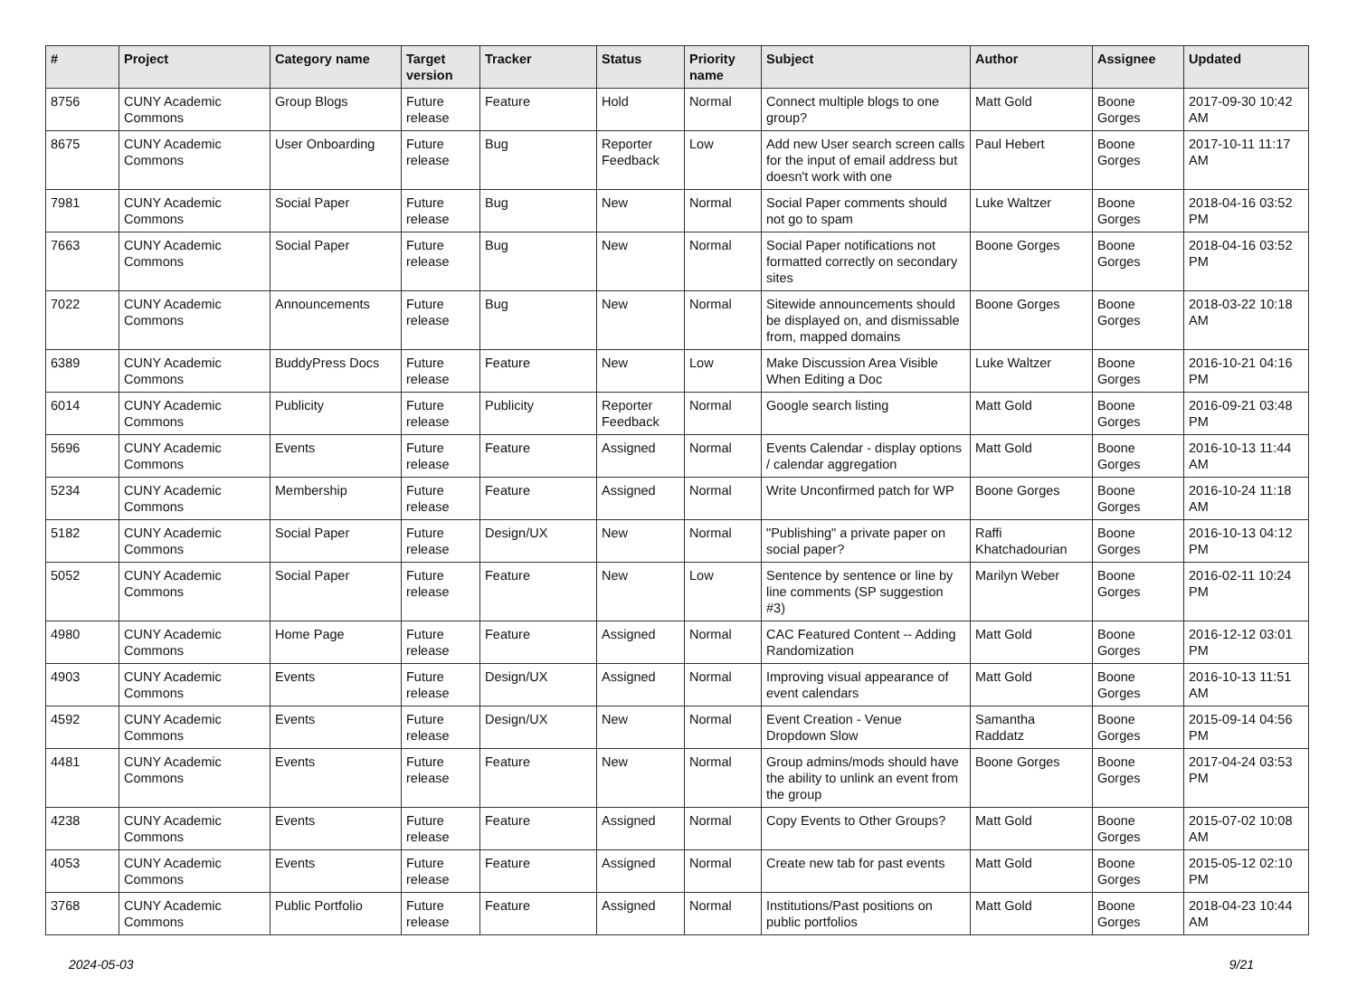| # | Project | Category name | Target version | Tracker | Status | Priority name | Subject | Author | Assignee | Updated |
| --- | --- | --- | --- | --- | --- | --- | --- | --- | --- | --- |
| 8756 | CUNY Academic Commons | Group Blogs | Future release | Feature | Hold | Normal | Connect multiple blogs to one group? | Matt Gold | Boone Gorges | 2017-09-30 10:42 AM |
| 8675 | CUNY Academic Commons | User Onboarding | Future release | Bug | Reporter Feedback | Low | Add new User search screen calls for the input of email address but doesn't work with one | Paul Hebert | Boone Gorges | 2017-10-11 11:17 AM |
| 7981 | CUNY Academic Commons | Social Paper | Future release | Bug | New | Normal | Social Paper comments should not go to spam | Luke Waltzer | Boone Gorges | 2018-04-16 03:52 PM |
| 7663 | CUNY Academic Commons | Social Paper | Future release | Bug | New | Normal | Social Paper notifications not formatted correctly on secondary sites | Boone Gorges | Boone Gorges | 2018-04-16 03:52 PM |
| 7022 | CUNY Academic Commons | Announcements | Future release | Bug | New | Normal | Sitewide announcements should be displayed on, and dismissable from, mapped domains | Boone Gorges | Boone Gorges | 2018-03-22 10:18 AM |
| 6389 | CUNY Academic Commons | BuddyPress Docs | Future release | Feature | New | Low | Make Discussion Area Visible When Editing a Doc | Luke Waltzer | Boone Gorges | 2016-10-21 04:16 PM |
| 6014 | CUNY Academic Commons | Publicity | Future release | Publicity | Reporter Feedback | Normal | Google search listing | Matt Gold | Boone Gorges | 2016-09-21 03:48 PM |
| 5696 | CUNY Academic Commons | Events | Future release | Feature | Assigned | Normal | Events Calendar - display options / calendar aggregation | Matt Gold | Boone Gorges | 2016-10-13 11:44 AM |
| 5234 | CUNY Academic Commons | Membership | Future release | Feature | Assigned | Normal | Write Unconfirmed patch for WP | Boone Gorges | Boone Gorges | 2016-10-24 11:18 AM |
| 5182 | CUNY Academic Commons | Social Paper | Future release | Design/UX | New | Normal | "Publishing" a private paper on social paper? | Raffi Khatchadourian | Boone Gorges | 2016-10-13 04:12 PM |
| 5052 | CUNY Academic Commons | Social Paper | Future release | Feature | New | Low | Sentence by sentence or line by line comments (SP suggestion #3) | Marilyn Weber | Boone Gorges | 2016-02-11 10:24 PM |
| 4980 | CUNY Academic Commons | Home Page | Future release | Feature | Assigned | Normal | CAC Featured Content -- Adding Randomization | Matt Gold | Boone Gorges | 2016-12-12 03:01 PM |
| 4903 | CUNY Academic Commons | Events | Future release | Design/UX | Assigned | Normal | Improving visual appearance of event calendars | Matt Gold | Boone Gorges | 2016-10-13 11:51 AM |
| 4592 | CUNY Academic Commons | Events | Future release | Design/UX | New | Normal | Event Creation - Venue Dropdown Slow | Samantha Raddatz | Boone Gorges | 2015-09-14 04:56 PM |
| 4481 | CUNY Academic Commons | Events | Future release | Feature | New | Normal | Group admins/mods should have the ability to unlink an event from the group | Boone Gorges | Boone Gorges | 2017-04-24 03:53 PM |
| 4238 | CUNY Academic Commons | Events | Future release | Feature | Assigned | Normal | Copy Events to Other Groups? | Matt Gold | Boone Gorges | 2015-07-02 10:08 AM |
| 4053 | CUNY Academic Commons | Events | Future release | Feature | Assigned | Normal | Create new tab for past events | Matt Gold | Boone Gorges | 2015-05-12 02:10 PM |
| 3768 | CUNY Academic Commons | Public Portfolio | Future release | Feature | Assigned | Normal | Institutions/Past positions on public portfolios | Matt Gold | Boone Gorges | 2018-04-23 10:44 AM |
2024-05-03 9/21